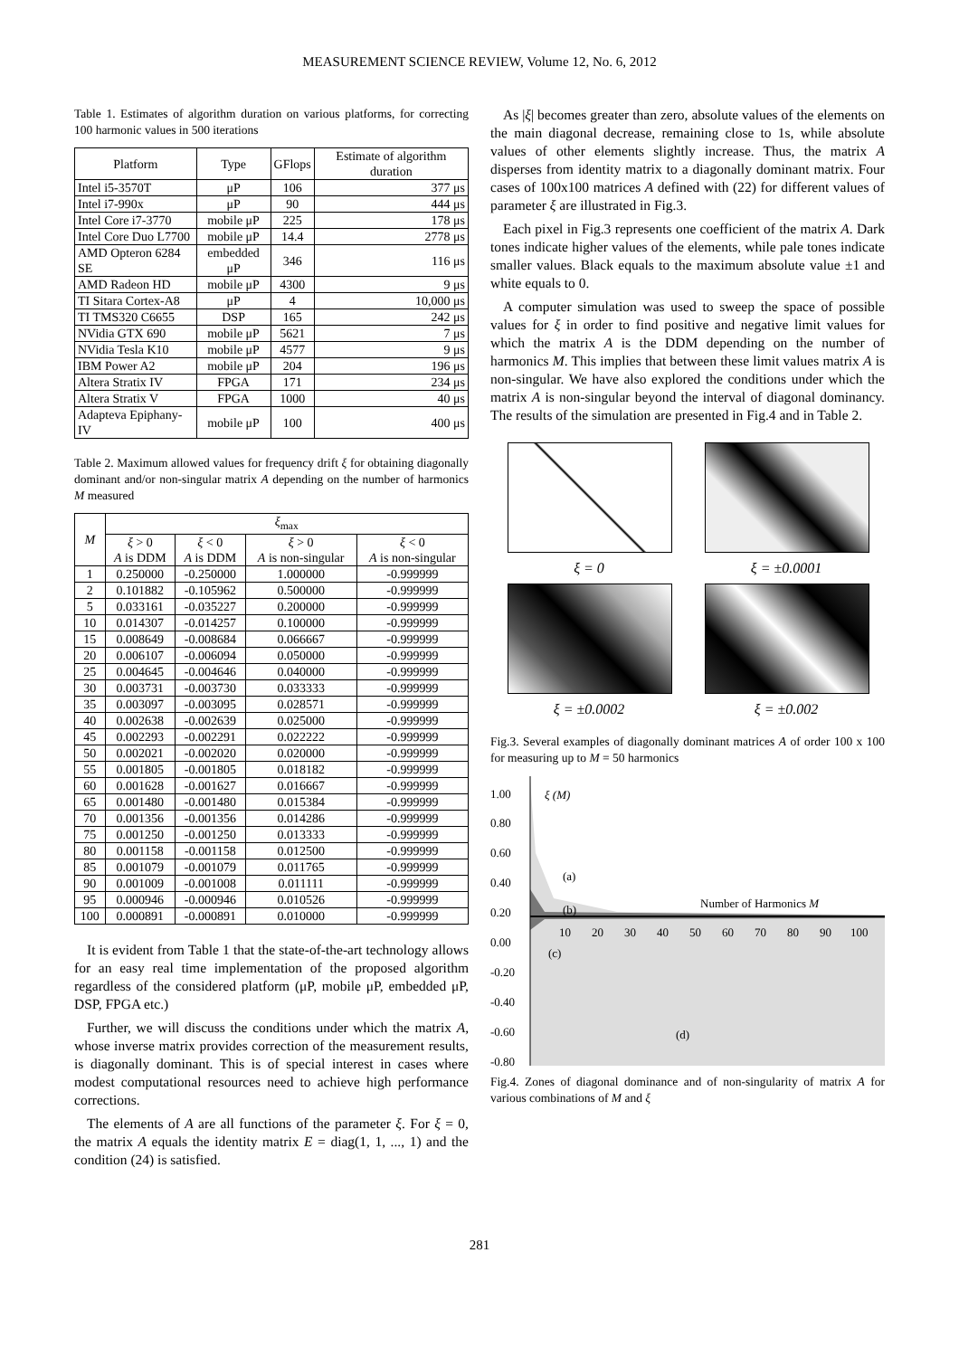MEASUREMENT SCIENCE REVIEW, Volume 12, No. 6, 2012
Table 1. Estimates of algorithm duration on various platforms, for correcting 100 harmonic values in 500 iterations
| Platform | Type | GFlops | Estimate of algorithm duration |
| --- | --- | --- | --- |
| Intel i5-3570T | μP | 106 | 377 μs |
| Intel i7-990x | μP | 90 | 444 μs |
| Intel Core i7-3770 | mobile μP | 225 | 178 μs |
| Intel Core Duo L7700 | mobile μP | 14.4 | 2778 μs |
| AMD Opteron 6284 SE | embedded μP | 346 | 116 μs |
| AMD Radeon HD | mobile μP | 4300 | 9 μs |
| TI Sitara Cortex-A8 | μP | 4 | 10,000 μs |
| TI TMS320 C6655 | DSP | 165 | 242 μs |
| NVidia GTX 690 | mobile μP | 5621 | 7 μs |
| NVidia Tesla K10 | mobile μP | 4577 | 9 μs |
| IBM Power A2 | mobile μP | 204 | 196 μs |
| Altera Stratix IV | FPGA | 171 | 234 μs |
| Altera Stratix V | FPGA | 1000 | 40 μs |
| Adapteva Epiphany-IV | mobile μP | 100 | 400 μs |
Table 2. Maximum allowed values for frequency drift ξ for obtaining diagonally dominant and/or non-singular matrix A depending on the number of harmonics M measured
| M | ξ<sub>max</sub> | | | |
| --- | --- | --- | --- | --- |
| | ξ > 0 A is DDM | ξ < 0 A is DDM | ξ > 0 A is non-singular | ξ < 0 A is non-singular |
| 1 | 0.250000 | -0.250000 | 1.000000 | -0.999999 |
| 2 | 0.101882 | -0.105962 | 0.500000 | -0.999999 |
| 5 | 0.033161 | -0.035227 | 0.200000 | -0.999999 |
| 10 | 0.014307 | -0.014257 | 0.100000 | -0.999999 |
| 15 | 0.008649 | -0.008684 | 0.066667 | -0.999999 |
| 20 | 0.006107 | -0.006094 | 0.050000 | -0.999999 |
| 25 | 0.004645 | -0.004646 | 0.040000 | -0.999999 |
| 30 | 0.003731 | -0.003730 | 0.033333 | -0.999999 |
| 35 | 0.003097 | -0.003095 | 0.028571 | -0.999999 |
| 40 | 0.002638 | -0.002639 | 0.025000 | -0.999999 |
| 45 | 0.002293 | -0.002291 | 0.022222 | -0.999999 |
| 50 | 0.002021 | -0.002020 | 0.020000 | -0.999999 |
| 55 | 0.001805 | -0.001805 | 0.018182 | -0.999999 |
| 60 | 0.001628 | -0.001627 | 0.016667 | -0.999999 |
| 65 | 0.001480 | -0.001480 | 0.015384 | -0.999999 |
| 70 | 0.001356 | -0.001356 | 0.014286 | -0.999999 |
| 75 | 0.001250 | -0.001250 | 0.013333 | -0.999999 |
| 80 | 0.001158 | -0.001158 | 0.012500 | -0.999999 |
| 85 | 0.001079 | -0.001079 | 0.011765 | -0.999999 |
| 90 | 0.001009 | -0.001008 | 0.011111 | -0.999999 |
| 95 | 0.000946 | -0.000946 | 0.010526 | -0.999999 |
| 100 | 0.000891 | -0.000891 | 0.010000 | -0.999999 |
It is evident from Table 1 that the state-of-the-art technology allows for an easy real time implementation of the proposed algorithm regardless of the considered platform (μP, mobile μP, embedded μP, DSP, FPGA etc.)
Further, we will discuss the conditions under which the matrix A, whose inverse matrix provides correction of the measurement results, is diagonally dominant. This is of special interest in cases where modest computational resources need to achieve high performance corrections.
The elements of A are all functions of the parameter ξ. For ξ = 0, the matrix A equals the identity matrix E = diag(1, 1, ..., 1) and the condition (24) is satisfied.
As |ξ| becomes greater than zero, absolute values of the elements on the main diagonal decrease, remaining close to 1s, while absolute values of other elements slightly increase. Thus, the matrix A disperses from identity matrix to a diagonally dominant matrix. Four cases of 100x100 matrices A defined with (22) for different values of parameter ξ are illustrated in Fig.3.
Each pixel in Fig.3 represents one coefficient of the matrix A. Dark tones indicate higher values of the elements, while pale tones indicate smaller values. Black equals to the maximum absolute value ±1 and white equals to 0.
A computer simulation was used to sweep the space of possible values for ξ in order to find positive and negative limit values for which the matrix A is the DDM depending on the number of harmonics M. This implies that between these limit values matrix A is non-singular. We have also explored the conditions under which the matrix A is non-singular beyond the interval of diagonal dominancy. The results of the simulation are presented in Fig.4 and in Table 2.
ξ = 0
ξ = ±0.0001
ξ = ±0.0002
ξ = ±0.002
Fig.3. Several examples of diagonally dominant matrices A of order 100 x 100 for measuring up to M = 50 harmonics
1.00
0.80
0.60
0.40
0.20
0.00
-0.20
-0.40
-0.60
-0.80
ξ (M)
(a)
(b)
(c)
(d)
Number of Harmonics M
10
20
30
40
50
60
70
80
90
100
Fig.4. Zones of diagonal dominance and of non-singularity of matrix A for various combinations of M and ξ
281